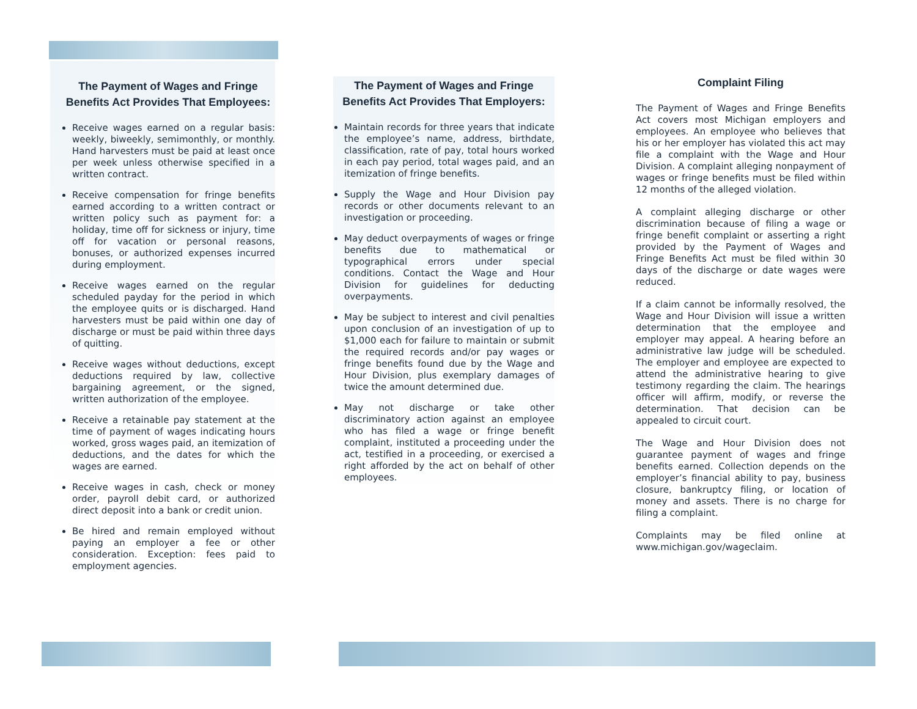The Payment of Wages and Fringe Benefits Act Provides That Employees:
Receive wages earned on a regular basis: weekly, biweekly, semimonthly, or monthly. Hand harvesters must be paid at least once per week unless otherwise specified in a written contract.
Receive compensation for fringe benefits earned according to a written contract or written policy such as payment for: a holiday, time off for sickness or injury, time off for vacation or personal reasons, bonuses, or authorized expenses incurred during employment.
Receive wages earned on the regular scheduled payday for the period in which the employee quits or is discharged. Hand harvesters must be paid within one day of discharge or must be paid within three days of quitting.
Receive wages without deductions, except deductions required by law, collective bargaining agreement, or the signed, written authorization of the employee.
Receive a retainable pay statement at the time of payment of wages indicating hours worked, gross wages paid, an itemization of deductions, and the dates for which the wages are earned.
Receive wages in cash, check or money order, payroll debit card, or authorized direct deposit into a bank or credit union.
Be hired and remain employed without paying an employer a fee or other consideration. Exception: fees paid to employment agencies.
The Payment of Wages and Fringe Benefits Act Provides That Employers:
Maintain records for three years that indicate the employee’s name, address, birthdate, classification, rate of pay, total hours worked in each pay period, total wages paid, and an itemization of fringe benefits.
Supply the Wage and Hour Division pay records or other documents relevant to an investigation or proceeding.
May deduct overpayments of wages or fringe benefits due to mathematical or typographical errors under special conditions. Contact the Wage and Hour Division for guidelines for deducting overpayments.
May be subject to interest and civil penalties upon conclusion of an investigation of up to $1,000 each for failure to maintain or submit the required records and/or pay wages or fringe benefits found due by the Wage and Hour Division, plus exemplary damages of twice the amount determined due.
May not discharge or take other discriminatory action against an employee who has filed a wage or fringe benefit complaint, instituted a proceeding under the act, testified in a proceeding, or exercised a right afforded by the act on behalf of other employees.
Complaint Filing
The Payment of Wages and Fringe Benefits Act covers most Michigan employers and employees. An employee who believes that his or her employer has violated this act may file a complaint with the Wage and Hour Division. A complaint alleging nonpayment of wages or fringe benefits must be filed within 12 months of the alleged violation.
A complaint alleging discharge or other discrimination because of filing a wage or fringe benefit complaint or asserting a right provided by the Payment of Wages and Fringe Benefits Act must be filed within 30 days of the discharge or date wages were reduced.
If a claim cannot be informally resolved, the Wage and Hour Division will issue a written determination that the employee and employer may appeal. A hearing before an administrative law judge will be scheduled. The employer and employee are expected to attend the administrative hearing to give testimony regarding the claim. The hearings officer will affirm, modify, or reverse the determination. That decision can be appealed to circuit court.
The Wage and Hour Division does not guarantee payment of wages and fringe benefits earned. Collection depends on the employer’s financial ability to pay, business closure, bankruptcy filing, or location of money and assets. There is no charge for filing a complaint.
Complaints may be filed online at www.michigan.gov/wageclaim.